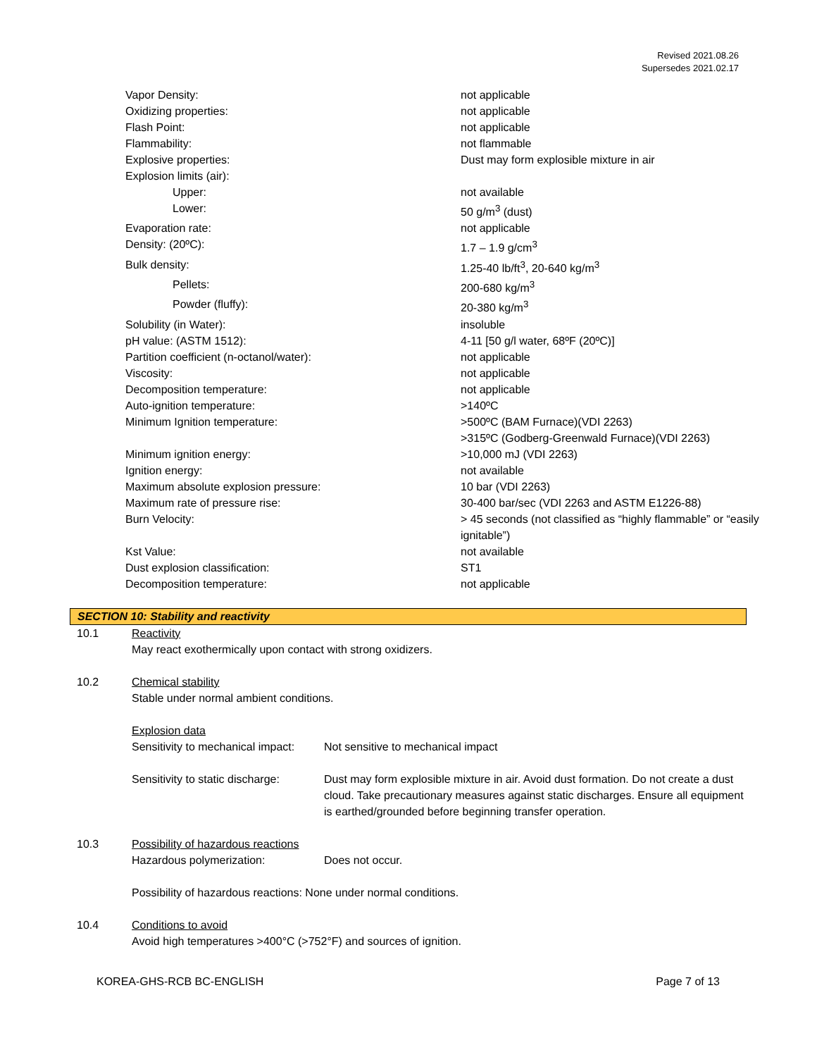Revised 2021.08.26
Supersedes 2021.02.17
| Vapor Density: | not applicable |
| Oxidizing properties: | not applicable |
| Flash Point: | not applicable |
| Flammability: | not flammable |
| Explosive properties: | Dust may form explosible mixture in air |
| Explosion limits (air): | |
| Upper: | not available |
| Lower: | 50 g/m<sup>3</sup> (dust) |
| Evaporation rate: | not applicable |
| Density: (20ºC): | 1.7 – 1.9 g/cm<sup>3</sup> |
| Bulk density: | 1.25-40 lb/ft<sup>3</sup>, 20-640 kg/m<sup>3</sup> |
| Pellets: | 200-680 kg/m<sup>3</sup> |
| Powder (fluffy): | 20-380 kg/m<sup>3</sup> |
| Solubility (in Water): | insoluble |
| pH value: (ASTM 1512): | 4-11 [50 g/l water, 68ºF (20ºC)] |
| Partition coefficient (n-octanol/water): | not applicable |
| Viscosity: | not applicable |
| Decomposition temperature: | not applicable |
| Auto-ignition temperature: | >140ºC |
| Minimum Ignition temperature: | >500ºC (BAM Furnace)(VDI 2263) >315ºC (Godberg-Greenwald Furnace)(VDI 2263) |
| Minimum ignition energy: | >10,000 mJ (VDI 2263) |
| Ignition energy: | not available |
| Maximum absolute explosion pressure: | 10 bar (VDI 2263) |
| Maximum rate of pressure rise: | 30-400 bar/sec (VDI 2263 and ASTM E1226-88) |
| Burn Velocity: | > 45 seconds (not classified as “highly flammable” or “easily ignitable”) |
| Kst Value: | not available |
| Dust explosion classification: | ST1 |
| Decomposition temperature: | not applicable |
SECTION 10: Stability and reactivity
10.1 Reactivity
May react exothermically upon contact with strong oxidizers.
10.2 Chemical stability
Stable under normal ambient conditions.
Explosion data
Sensitivity to mechanical impact:
Not sensitive to mechanical impact
Sensitivity to static discharge:
Dust may form explosible mixture in air. Avoid dust formation. Do not create a dust cloud. Take precautionary measures against static discharges. Ensure all equipment is earthed/grounded before beginning transfer operation.
10.3 Possibility of hazardous reactions
Hazardous polymerization: Does not occur.
Possibility of hazardous reactions: None under normal conditions.
10.4 Conditions to avoid
Avoid high temperatures >400°C (>752°F) and sources of ignition.
KOREA-GHS-RCB BC-ENGLISH Page 7 of 13